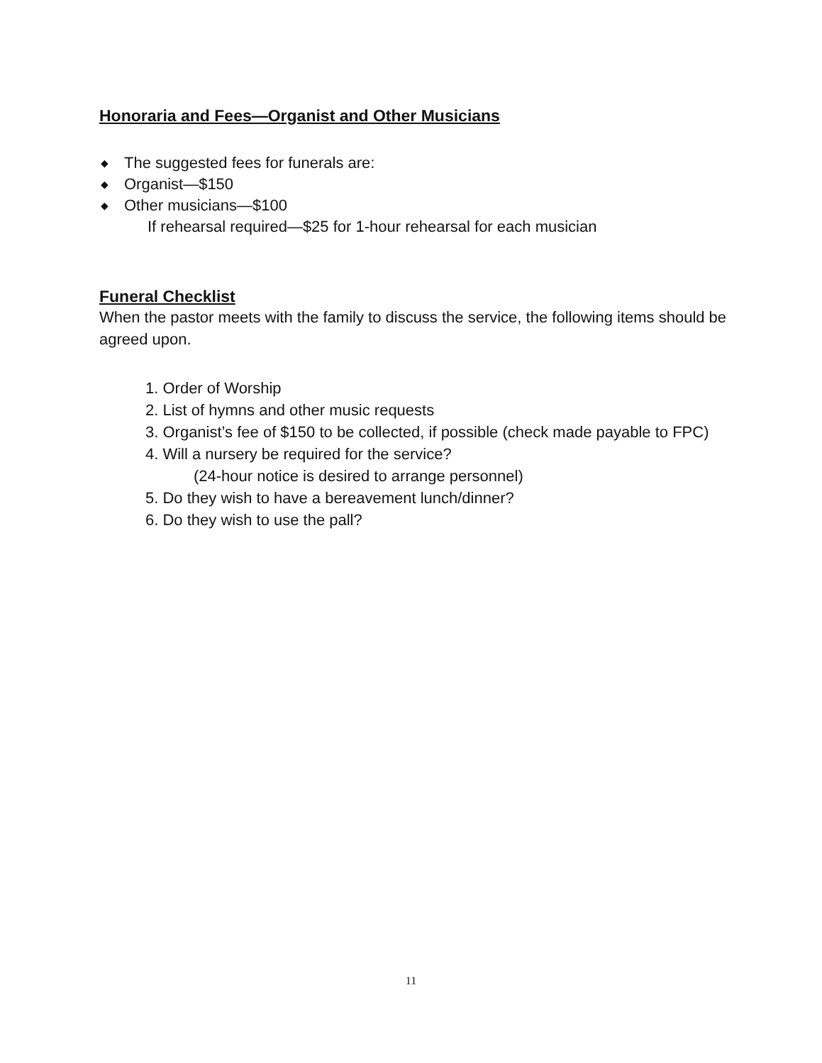Honoraria and Fees—Organist and Other Musicians
◆ The suggested fees for funerals are:
◆ Organist—$150
◆ Other musicians—$100
If rehearsal required—$25 for 1-hour rehearsal for each musician
Funeral Checklist
When the pastor meets with the family to discuss the service, the following items should be agreed upon.
1. Order of Worship
2. List of hymns and other music requests
3. Organist’s fee of $150 to be collected, if possible (check made payable to FPC)
4. Will a nursery be required for the service?
(24-hour notice is desired to arrange personnel)
5. Do they wish to have a bereavement lunch/dinner?
6. Do they wish to use the pall?
11